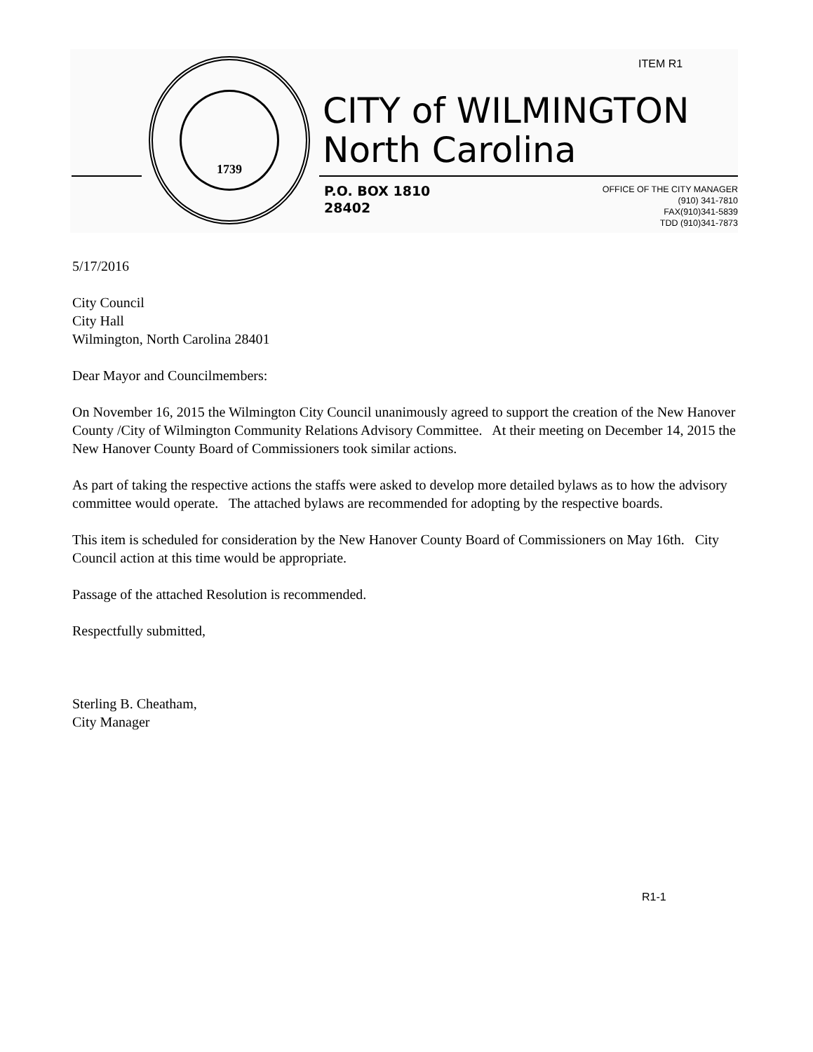ITEM R1
1739
CITY of WILMINGTON
North Carolina
P.O. BOX 1810
28402
OFFICE OF THE CITY MANAGER
(910) 341-7810
FAX(910)341-5839
TDD (910)341-7873
5/17/2016
City Council
City Hall
Wilmington, North Carolina 28401
Dear Mayor and Councilmembers:
On November 16, 2015 the Wilmington City Council unanimously agreed to support the creation of the New Hanover County /City of Wilmington Community Relations Advisory Committee. At their meeting on December 14, 2015 the New Hanover County Board of Commissioners took similar actions.
As part of taking the respective actions the staffs were asked to develop more detailed bylaws as to how the advisory committee would operate. The attached bylaws are recommended for adopting by the respective boards.
This item is scheduled for consideration by the New Hanover County Board of Commissioners on May 16th. City Council action at this time would be appropriate.
Passage of the attached Resolution is recommended.
Respectfully submitted,
Sterling B. Cheatham,
City Manager
R1-1